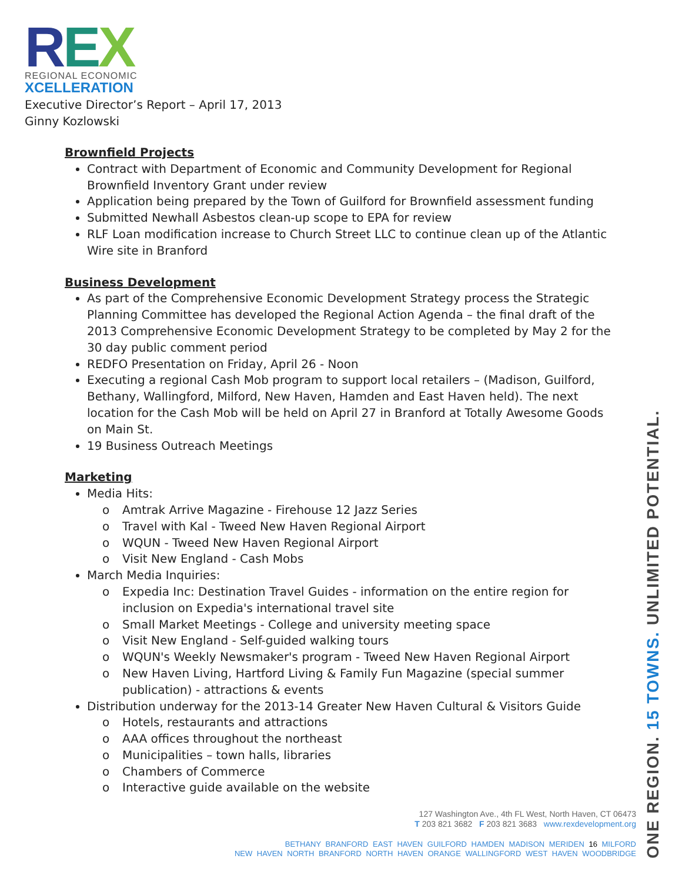REX
REGIONAL ECONOMIC
XCELLERATION
Executive Director’s Report – April 17, 2013
Ginny Kozlowski
Brownfield Projects
Contract with Department of Economic and Community Development for Regional Brownfield Inventory Grant under review
Application being prepared by the Town of Guilford for Brownfield assessment funding
Submitted Newhall Asbestos clean-up scope to EPA for review
RLF Loan modification increase to Church Street LLC to continue clean up of the Atlantic Wire site in Branford
Business Development
As part of the Comprehensive Economic Development Strategy process the Strategic Planning Committee has developed the Regional Action Agenda – the final draft of the 2013 Comprehensive Economic Development Strategy to be completed by May 2 for the 30 day public comment period
REDFO Presentation on Friday, April 26 - Noon
Executing a regional Cash Mob program to support local retailers – (Madison, Guilford, Bethany, Wallingford, Milford, New Haven, Hamden and East Haven held). The next location for the Cash Mob will be held on April 27 in Branford at Totally Awesome Goods on Main St.
19 Business Outreach Meetings
Marketing
Media Hits:
o Amtrak Arrive Magazine - Firehouse 12 Jazz Series
o Travel with Kal - Tweed New Haven Regional Airport
o WQUN - Tweed New Haven Regional Airport
o Visit New England - Cash Mobs
March Media Inquiries:
o Expedia Inc: Destination Travel Guides - information on the entire region for inclusion on Expedia's international travel site
o Small Market Meetings - College and university meeting space
o Visit New England - Self-guided walking tours
o WQUN's Weekly Newsmaker's program - Tweed New Haven Regional Airport
o New Haven Living, Hartford Living & Family Fun Magazine (special summer publication) - attractions & events
Distribution underway for the 2013-14 Greater New Haven Cultural & Visitors Guide
o Hotels, restaurants and attractions
o AAA offices throughout the northeast
o Municipalities – town halls, libraries
o Chambers of Commerce
o Interactive guide available on the website
127 Washington Ave., 4th FL West, North Haven, CT 06473
T 203 821 3682 F 203 821 3683 www.rexdevelopment.org
BETHANY BRANFORD EAST HAVEN GUILFORD HAMDEN MADISON MERIDEN 16 MILFORD
NEW HAVEN NORTH BRANFORD NORTH HAVEN ORANGE WALLINGFORD WEST HAVEN WOODBRIDGE
ONE REGION. 15 TOWNS. UNLIMITED POTENTIAL.